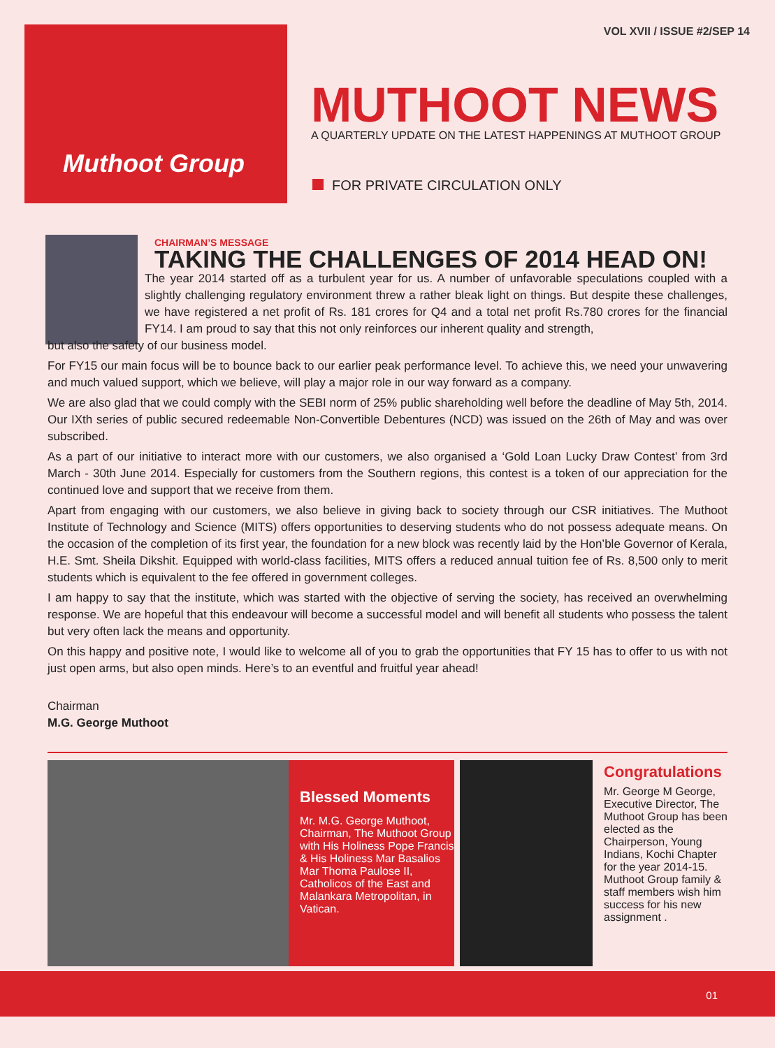VOL XVII / ISSUE #2/SEP 14 Muthoot Group
MUTHOOT NEWS
A QUARTERLY UPDATE ON THE LATEST HAPPENINGS AT MUTHOOT GROUP
FOR PRIVATE CIRCULATION ONLY
CHAIRMAN’S MESSAGE
TAKING THE CHALLENGES OF 2014 HEAD ON!
The year 2014 started off as a turbulent year for us. A number of unfavorable speculations coupled with a slightly challenging regulatory environment threw a rather bleak light on things. But despite these challenges, we have registered a net profit of Rs. 181 crores for Q4 and a total net profit Rs.780 crores for the financial FY14. I am proud to say that this not only reinforces our inherent quality and strength,
but also the safety of our business model.
For FY15 our main focus will be to bounce back to our earlier peak performance level. To achieve this, we need your unwavering and much valued support, which we believe, will play a major role in our way forward as a company.
We are also glad that we could comply with the SEBI norm of 25% public shareholding well before the deadline of May 5th, 2014. Our IXth series of public secured redeemable Non-Convertible Debentures (NCD) was issued on the 26th of May and was over subscribed.
As a part of our initiative to interact more with our customers, we also organised a ‘Gold Loan Lucky Draw Contest’ from 3rd March - 30th June 2014. Especially for customers from the Southern regions, this contest is a token of our appreciation for the continued love and support that we receive from them.
Apart from engaging with our customers, we also believe in giving back to society through our CSR initiatives. The Muthoot Institute of Technology and Science (MITS) offers opportunities to deserving students who do not possess adequate means. On the occasion of the completion of its first year, the foundation for a new block was recently laid by the Hon’ble Governor of Kerala, H.E. Smt. Sheila Dikshit. Equipped with world-class facilities, MITS offers a reduced annual tuition fee of Rs. 8,500 only to merit students which is equivalent to the fee offered in government colleges.
I am happy to say that the institute, which was started with the objective of serving the society, has received an overwhelming response. We are hopeful that this endeavour will become a successful model and will benefit all students who possess the talent but very often lack the means and opportunity.
On this happy and positive note, I would like to welcome all of you to grab the opportunities that FY 15 has to offer to us with not just open arms, but also open minds. Here’s to an eventful and fruitful year ahead!
Chairman
M.G. George Muthoot
Blessed Moments
Mr. M.G. George Muthoot, Chairman, The Muthoot Group with His Holiness Pope Francis & His Holiness Mar Basalios Mar Thoma Paulose II, Catholicos of the East and Malankara Metropolitan, in Vatican.
Congratulations
Mr. George M George, Executive Director, The Muthoot Group has been elected as the Chairperson, Young Indians, Kochi Chapter for the year 2014-15. Muthoot Group family & staff members wish him success for his new assignment .
01